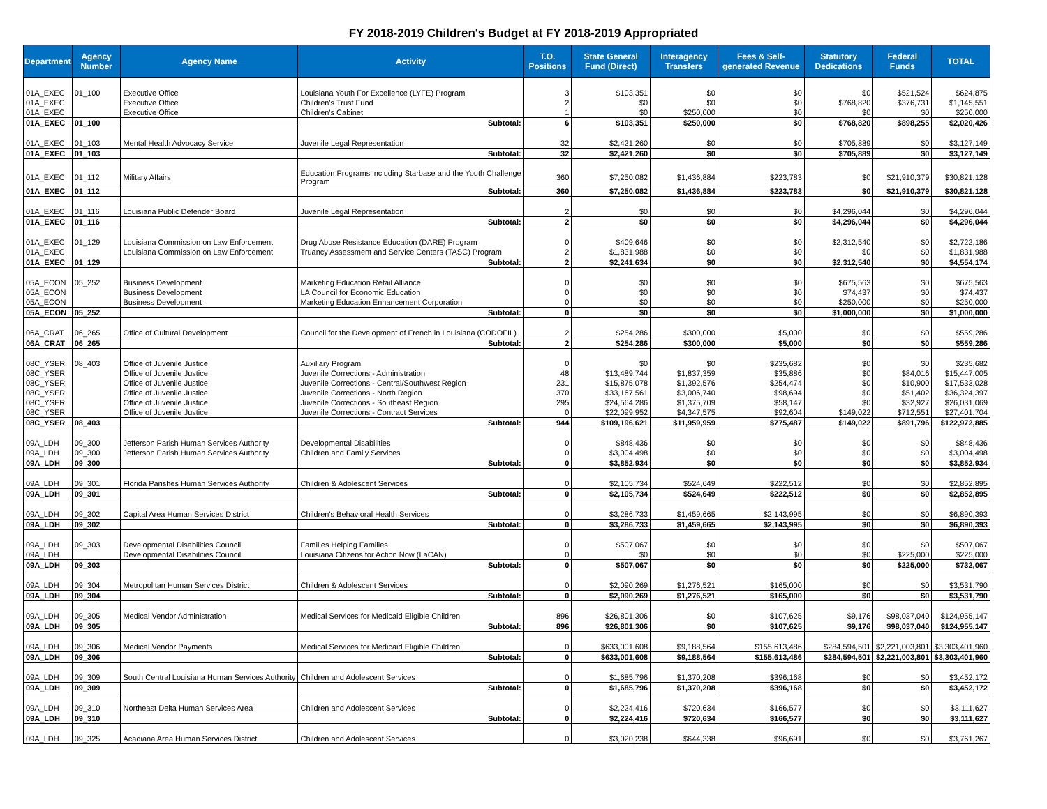FY 2018-2019 Children's Budget at FY 2018-2019 Appropriated
| Department | Agency Number | Agency Name | Activity | T.O. Positions | State General Fund (Direct) | Interagency Transfers | Fees & Self-generated Revenue | Statutory Dedications | Federal Funds | TOTAL |
| --- | --- | --- | --- | --- | --- | --- | --- | --- | --- | --- |
| 01A_EXEC | 01_100 | Executive Office | Louisiana Youth For Excellence (LYFE) Program | 3 | $103,351 | $0 | $0 | $0 | $521,524 | $624,875 |
| 01A_EXEC | | Executive Office | Children's Trust Fund | 2 | $0 | $0 | $0 | $768,820 | $376,731 | $1,145,551 |
| 01A_EXEC | | Executive Office | Children's Cabinet | 1 | $0 | $250,000 | $0 | $0 | $0 | $250,000 |
| 01A_EXEC | 01_100 | | Subtotal: | 6 | $103,351 | $250,000 | $0 | $768,820 | $898,255 | $2,020,426 |
| 01A_EXEC | 01_103 | Mental Health Advocacy Service | Juvenile Legal Representation | 32 | $2,421,260 | $0 | $0 | $705,889 | $0 | $3,127,149 |
| 01A_EXEC | 01_103 | | Subtotal: | 32 | $2,421,260 | $0 | $0 | $705,889 | $0 | $3,127,149 |
| 01A_EXEC | 01_112 | Military Affairs | Education Programs including Starbase and the Youth Challenge Program | 360 | $7,250,082 | $1,436,884 | $223,783 | $0 | $21,910,379 | $30,821,128 |
| 01A_EXEC | 01_112 | | Subtotal: | 360 | $7,250,082 | $1,436,884 | $223,783 | $0 | $21,910,379 | $30,821,128 |
| 01A_EXEC | 01_116 | Louisiana Public Defender Board | Juvenile Legal Representation | 2 | $0 | $0 | $0 | $4,296,044 | $0 | $4,296,044 |
| 01A_EXEC | 01_116 | | Subtotal: | 2 | $0 | $0 | $0 | $4,296,044 | $0 | $4,296,044 |
| 01A_EXEC | 01_129 | Louisiana Commission on Law Enforcement | Drug Abuse Resistance Education (DARE) Program | 0 | $409,646 | $0 | $0 | $2,312,540 | $0 | $2,722,186 |
| 01A_EXEC | | Louisiana Commission on Law Enforcement | Truancy Assessment and Service Centers (TASC) Program | 2 | $1,831,988 | $0 | $0 | $0 | $0 | $1,831,988 |
| 01A_EXEC | 01_129 | | Subtotal: | 2 | $2,241,634 | $0 | $0 | $2,312,540 | $0 | $4,554,174 |
| 05A_ECON | 05_252 | Business Development | Marketing Education Retail Alliance | 0 | $0 | $0 | $0 | $675,563 | $0 | $675,563 |
| 05A_ECON | | Business Development | LA Council for Economic Education | 0 | $0 | $0 | $0 | $74,437 | $0 | $74,437 |
| 05A_ECON | | Business Development | Marketing Education Enhancement Corporation | 0 | $0 | $0 | $0 | $250,000 | $0 | $250,000 |
| 05A_ECON | 05_252 | | Subtotal: | 0 | $0 | $0 | $0 | $1,000,000 | $0 | $1,000,000 |
| 06A_CRAT | 06_265 | Office of Cultural Development | Council for the Development of French in Louisiana (CODOFIL) | 2 | $254,286 | $300,000 | $5,000 | $0 | $0 | $559,286 |
| 06A_CRAT | 06_265 | | Subtotal: | 2 | $254,286 | $300,000 | $5,000 | $0 | $0 | $559,286 |
| 08C_YSER | 08_403 | Office of Juvenile Justice | Auxiliary Program | 0 | $0 | $0 | $235,682 | $0 | $0 | $235,682 |
| 08C_YSER | | Office of Juvenile Justice | Juvenile Corrections - Administration | 48 | $13,489,744 | $1,837,359 | $35,886 | $0 | $84,016 | $15,447,005 |
| 08C_YSER | | Office of Juvenile Justice | Juvenile Corrections - Central/Southwest Region | 231 | $15,875,078 | $1,392,576 | $254,474 | $0 | $10,900 | $17,533,028 |
| 08C_YSER | | Office of Juvenile Justice | Juvenile Corrections - North Region | 370 | $33,167,561 | $3,006,740 | $98,694 | $0 | $51,402 | $36,324,397 |
| 08C_YSER | | Office of Juvenile Justice | Juvenile Corrections - Southeast Region | 295 | $24,564,286 | $1,375,709 | $58,147 | $0 | $32,927 | $26,031,069 |
| 08C_YSER | | Office of Juvenile Justice | Juvenile Corrections - Contract Services | 0 | $22,099,952 | $4,347,575 | $92,604 | $149,022 | $712,551 | $27,401,704 |
| 08C_YSER | 08_403 | | Subtotal: | 944 | $109,196,621 | $11,959,959 | $775,487 | $149,022 | $891,796 | $122,972,885 |
| 09A_LDH | 09_300 | Jefferson Parish Human Services Authority | Developmental Disabilities | 0 | $848,436 | $0 | $0 | $0 | $0 | $848,436 |
| 09A_LDH | 09_300 | Jefferson Parish Human Services Authority | Children and Family Services | 0 | $3,004,498 | $0 | $0 | $0 | $0 | $3,004,498 |
| 09A_LDH | 09_300 | | Subtotal: | 0 | $3,852,934 | $0 | $0 | $0 | $0 | $3,852,934 |
| 09A_LDH | 09_301 | Florida Parishes Human Services Authority | Children & Adolescent Services | 0 | $2,105,734 | $524,649 | $222,512 | $0 | $0 | $2,852,895 |
| 09A_LDH | 09_301 | | Subtotal: | 0 | $2,105,734 | $524,649 | $222,512 | $0 | $0 | $2,852,895 |
| 09A_LDH | 09_302 | Capital Area Human Services District | Children's Behavioral Health Services | 0 | $3,286,733 | $1,459,665 | $2,143,995 | $0 | $0 | $6,890,393 |
| 09A_LDH | 09_302 | | Subtotal: | 0 | $3,286,733 | $1,459,665 | $2,143,995 | $0 | $0 | $6,890,393 |
| 09A_LDH | 09_303 | Developmental Disabilities Council | Families Helping Families | 0 | $507,067 | $0 | $0 | $0 | $0 | $507,067 |
| 09A_LDH | | Developmental Disabilities Council | Louisiana Citizens for Action Now (LaCAN) | 0 | $0 | $0 | $0 | $0 | $225,000 | $225,000 |
| 09A_LDH | 09_303 | | Subtotal: | 0 | $507,067 | $0 | $0 | $0 | $225,000 | $732,067 |
| 09A_LDH | 09_304 | Metropolitan Human Services District | Children & Adolescent Services | 0 | $2,090,269 | $1,276,521 | $165,000 | $0 | $0 | $3,531,790 |
| 09A_LDH | 09_304 | | Subtotal: | 0 | $2,090,269 | $1,276,521 | $165,000 | $0 | $0 | $3,531,790 |
| 09A_LDH | 09_305 | Medical Vendor Administration | Medical Services for Medicaid Eligible Children | 896 | $26,801,306 | $0 | $107,625 | $9,176 | $98,037,040 | $124,955,147 |
| 09A_LDH | 09_305 | | Subtotal: | 896 | $26,801,306 | $0 | $107,625 | $9,176 | $98,037,040 | $124,955,147 |
| 09A_LDH | 09_306 | Medical Vendor Payments | Medical Services for Medicaid Eligible Children | 0 | $633,001,608 | $9,188,564 | $155,613,486 | $284,594,501 | $2,221,003,801 | $3,303,401,960 |
| 09A_LDH | 09_306 | | Subtotal: | 0 | $633,001,608 | $9,188,564 | $155,613,486 | $284,594,501 | $2,221,003,801 | $3,303,401,960 |
| 09A_LDH | 09_309 | South Central Louisiana Human Services Authority | Children and Adolescent Services | 0 | $1,685,796 | $1,370,208 | $396,168 | $0 | $0 | $3,452,172 |
| 09A_LDH | 09_309 | | Subtotal: | 0 | $1,685,796 | $1,370,208 | $396,168 | $0 | $0 | $3,452,172 |
| 09A_LDH | 09_310 | Northeast Delta Human Services Area | Children and Adolescent Services | 0 | $2,224,416 | $720,634 | $166,577 | $0 | $0 | $3,111,627 |
| 09A_LDH | 09_310 | | Subtotal: | 0 | $2,224,416 | $720,634 | $166,577 | $0 | $0 | $3,111,627 |
| 09A_LDH | 09_325 | Acadiana Area Human Services District | Children and Adolescent Services | 0 | $3,020,238 | $644,338 | $96,691 | $0 | $0 | $3,761,267 |